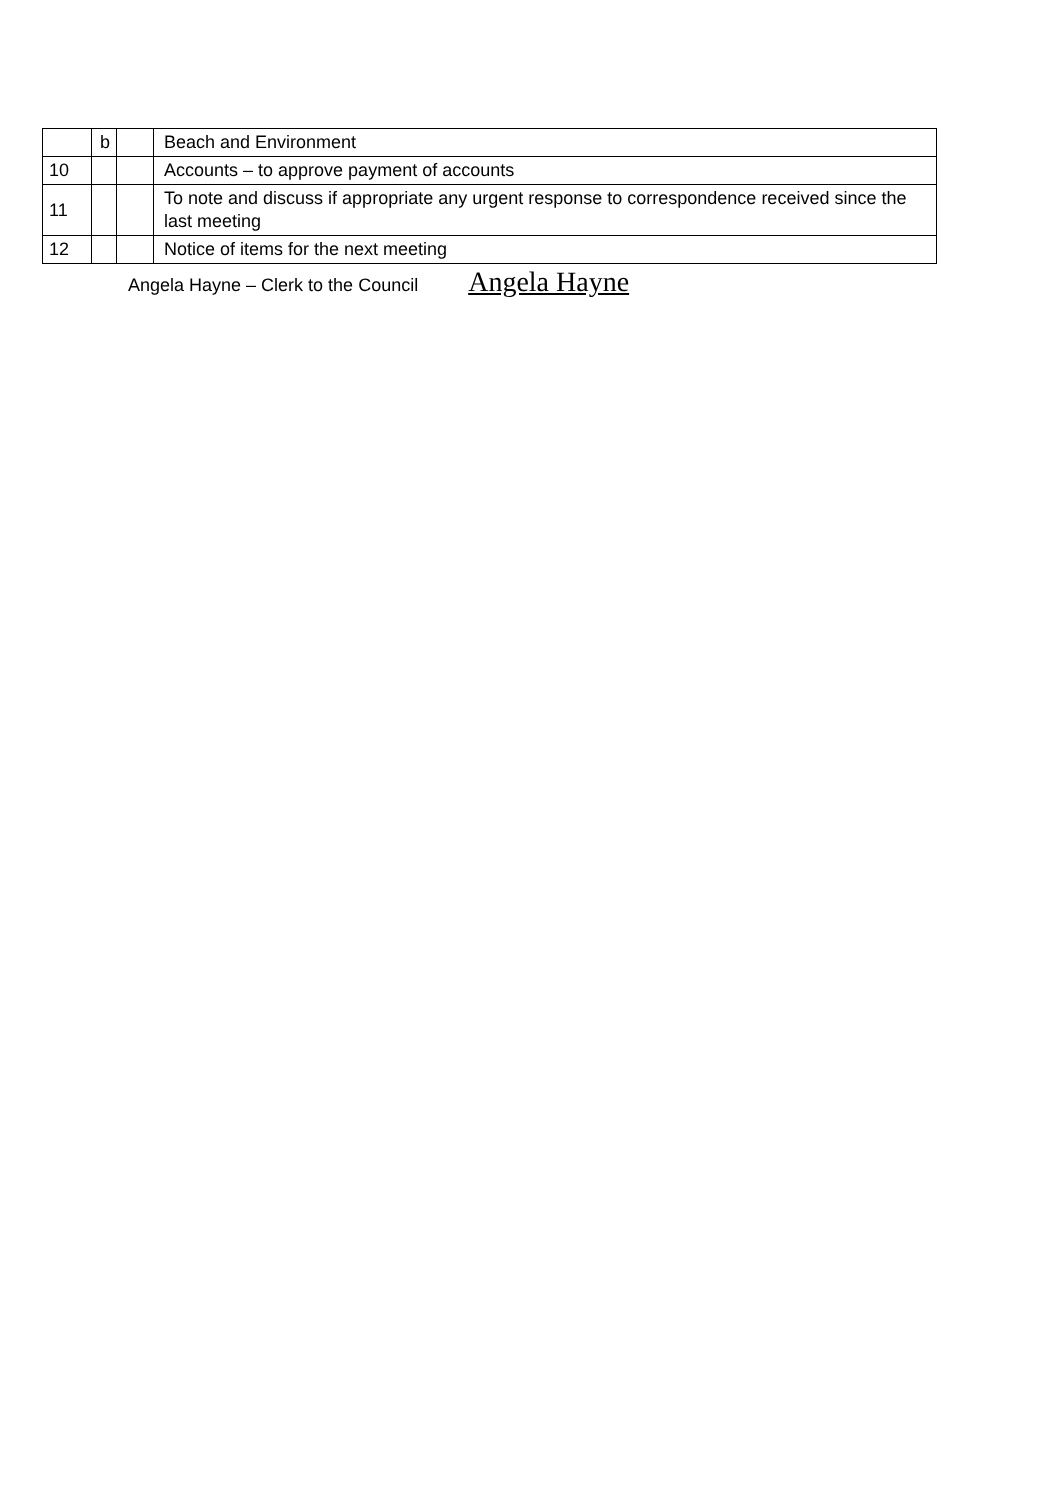| | b | | Beach and Environment |
| 10 | | | Accounts – to approve payment of accounts |
| 11 | | | To note and discuss if appropriate any urgent response to correspondence received since the last meeting |
| 12 | | | Notice of items for the next meeting |
Angela Hayne – Clerk to the Council Angela Hayne